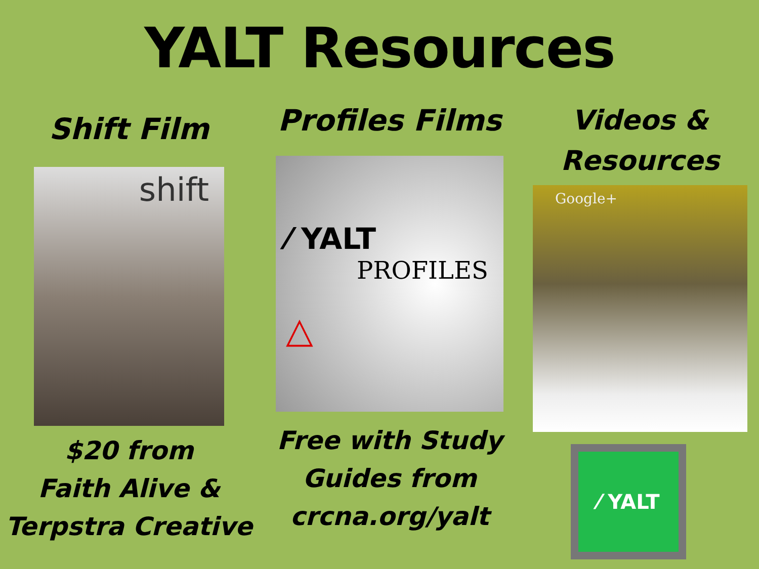YALT Resources
Shift Film
shift
$20 from
Faith Alive &
Terpstra Creative
Profiles Films
⁄ YALT
PROFILES
△
Free with Study
Guides from
crcna.org/yalt
Videos &
Resources
Google+
⁄ YALT